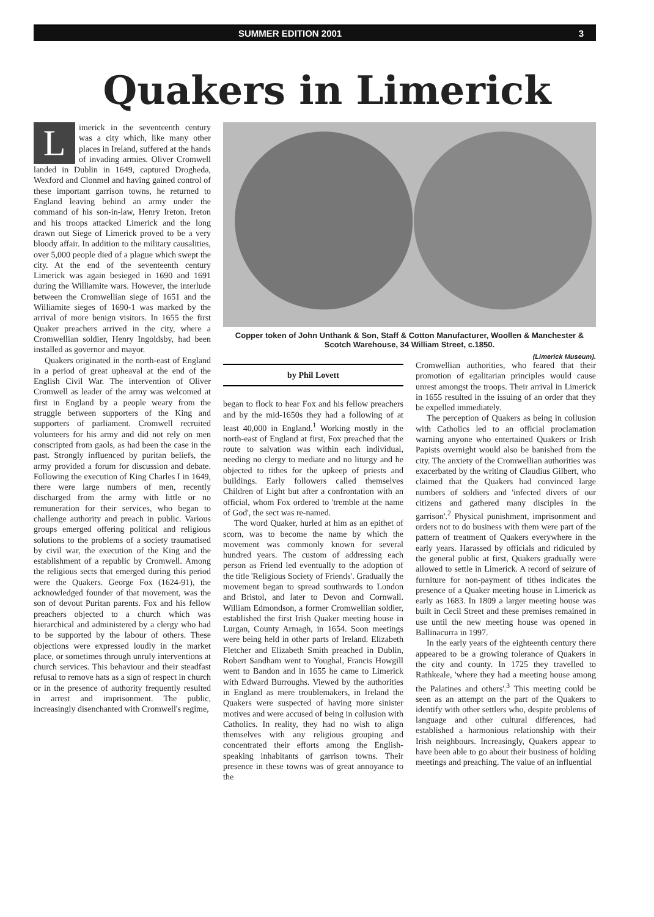SUMMER EDITION 2001 3
Quakers in Limerick
Limerick in the seventeenth century was a city which, like many other places in Ireland, suffered at the hands of invading armies. Oliver Cromwell landed in Dublin in 1649, captured Drogheda, Wexford and Clonmel and having gained control of these important garrison towns, he returned to England leaving behind an army under the command of his son-in-law, Henry Ireton. Ireton and his troops attacked Limerick and the long drawn out Siege of Limerick proved to be a very bloody affair. In addition to the military causalities, over 5,000 people died of a plague which swept the city. At the end of the seventeenth century Limerick was again besieged in 1690 and 1691 during the Williamite wars. However, the interlude between the Cromwellian siege of 1651 and the Williamite sieges of 1690-1 was marked by the arrival of more benign visitors. In 1655 the first Quaker preachers arrived in the city, where a Cromwellian soldier, Henry Ingoldsby, had been installed as governor and mayor.
Quakers originated in the north-east of England in a period of great upheaval at the end of the English Civil War. The intervention of Oliver Cromwell as leader of the army was welcomed at first in England by a people weary from the struggle between supporters of the King and supporters of parliament. Cromwell recruited volunteers for his army and did not rely on men conscripted from gaols, as had been the case in the past. Strongly influenced by puritan beliefs, the army provided a forum for discussion and debate. Following the execution of King Charles I in 1649, there were large numbers of men, recently discharged from the army with little or no remuneration for their services, who began to challenge authority and preach in public. Various groups emerged offering political and religious solutions to the problems of a society traumatised by civil war, the execution of the King and the establishment of a republic by Cromwell. Among the religious sects that emerged during this period were the Quakers. George Fox (1624-91), the acknowledged founder of that movement, was the son of devout Puritan parents. Fox and his fellow preachers objected to a church which was hierarchical and administered by a clergy who had to be supported by the labour of others. These objections were expressed loudly in the market place, or sometimes through unruly interventions at church services. This behaviour and their steadfast refusal to remove hats as a sign of respect in church or in the presence of authority frequently resulted in arrest and imprisonment. The public, increasingly disenchanted with Cromwell's regime,
Copper token of John Unthank & Son, Staff & Cotton Manufacturer, Woollen & Manchester & Scotch Warehouse, 34 William Street, c.1850.
by Phil Lovett
began to flock to hear Fox and his fellow preachers and by the mid-1650s they had a following of at least 40,000 in England.<sup>1</sup> Working mostly in the north-east of England at first, Fox preached that the route to salvation was within each individual, needing no clergy to mediate and no liturgy and he objected to tithes for the upkeep of priests and buildings. Early followers called themselves Children of Light but after a confrontation with an official, whom Fox ordered to 'tremble at the name of God', the sect was re-named.
The word Quaker, hurled at him as an epithet of scorn, was to become the name by which the movement was commonly known for several hundred years. The custom of addressing each person as Friend led eventually to the adoption of the title 'Religious Society of Friends'. Gradually the movement began to spread southwards to London and Bristol, and later to Devon and Cornwall. William Edmondson, a former Cromwellian soldier, established the first Irish Quaker meeting house in Lurgan, County Armagh, in 1654. Soon meetings were being held in other parts of Ireland. Elizabeth Fletcher and Elizabeth Smith preached in Dublin, Robert Sandham went to Youghal, Francis Howgill went to Bandon and in 1655 he came to Limerick with Edward Burroughs. Viewed by the authorities in England as mere troublemakers, in Ireland the Quakers were suspected of having more sinister motives and were accused of being in collusion with Catholics. In reality, they had no wish to align themselves with any religious grouping and concentrated their efforts among the English-speaking inhabitants of garrison towns. Their presence in these towns was of great annoyance to the
(Limerick Museum).
Cromwellian authorities, who feared that their promotion of egalitarian principles would cause unrest amongst the troops. Their arrival in Limerick in 1655 resulted in the issuing of an order that they be expelled immediately.
The perception of Quakers as being in collusion with Catholics led to an official proclamation warning anyone who entertained Quakers or Irish Papists overnight would also be banished from the city. The anxiety of the Cromwellian authorities was exacerbated by the writing of Claudius Gilbert, who claimed that the Quakers had convinced large numbers of soldiers and 'infected divers of our citizens and gathered many disciples in the garrison'.<sup>2</sup> Physical punishment, imprisonment and orders not to do business with them were part of the pattern of treatment of Quakers everywhere in the early years. Harassed by officials and ridiculed by the general public at first, Quakers gradually were allowed to settle in Limerick. A record of seizure of furniture for non-payment of tithes indicates the presence of a Quaker meeting house in Limerick as early as 1683. In 1809 a larger meeting house was built in Cecil Street and these premises remained in use until the new meeting house was opened in Ballinacurra in 1997.
In the early years of the eighteenth century there appeared to be a growing tolerance of Quakers in the city and county. In 1725 they travelled to Rathkeale, 'where they had a meeting house among the Palatines and others'.<sup>3</sup> This meeting could be seen as an attempt on the part of the Quakers to identify with other settlers who, despite problems of language and other cultural differences, had established a harmonious relationship with their Irish neighbours. Increasingly, Quakers appear to have been able to go about their business of holding meetings and preaching. The value of an influential